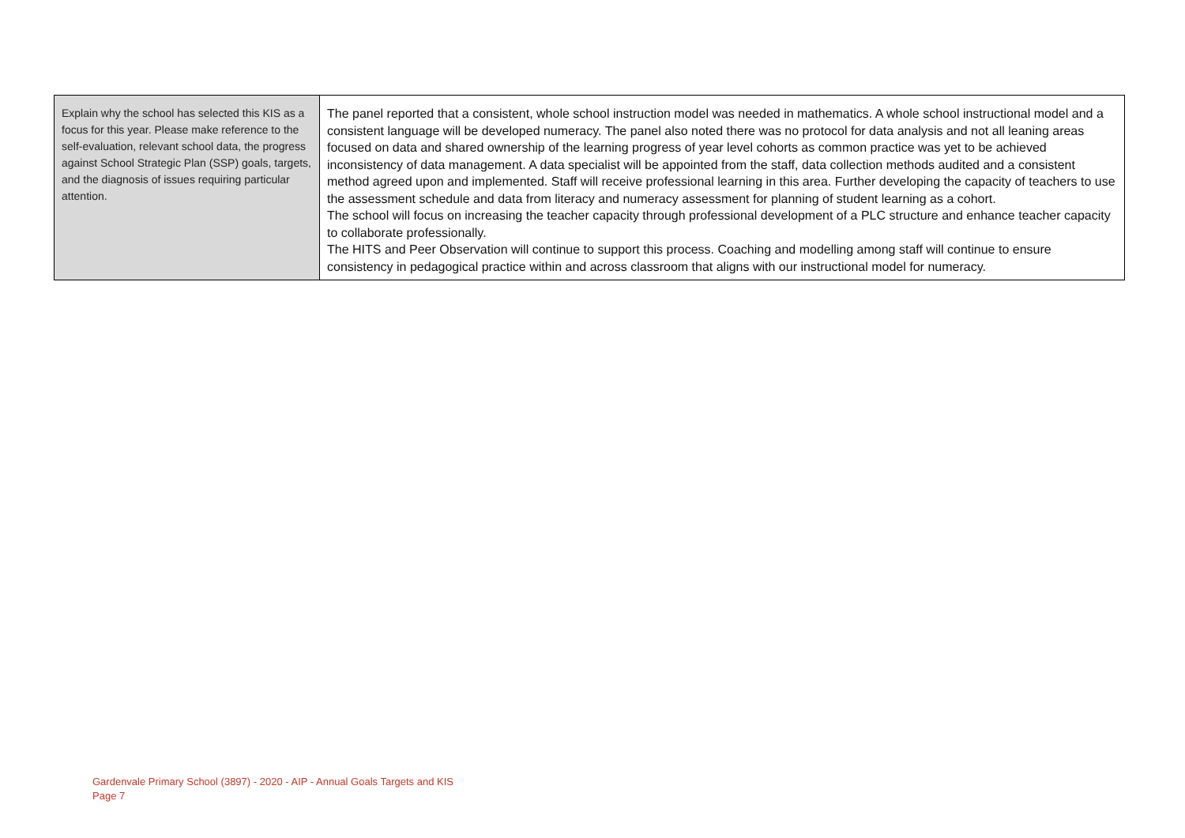| Explain why the school has selected this KIS as a focus for this year. Please make reference to the self-evaluation, relevant school data, the progress against School Strategic Plan (SSP) goals, targets, and the diagnosis of issues requiring particular attention. | The panel reported that a consistent, whole school instruction model was needed in mathematics. A whole school instructional model and a consistent language will be developed numeracy. The panel also noted there was no protocol for data analysis and not all leaning areas focused on data and shared ownership of the learning progress of year level cohorts as common practice was yet to be achieved inconsistency of data management. A data specialist will be appointed from the staff, data collection methods audited and a consistent method agreed upon and implemented. Staff will receive professional learning in this area. Further developing the capacity of teachers to use the assessment schedule and data from literacy and numeracy assessment for planning of student learning as a cohort. The school will focus on increasing the teacher capacity through professional development of a PLC structure and enhance teacher capacity to collaborate professionally. The HITS and Peer Observation will continue to support this process. Coaching and modelling among staff will continue to ensure consistency in pedagogical practice within and across classroom that aligns with our instructional model for numeracy. |
Gardenvale Primary School (3897) - 2020 - AIP - Annual Goals Targets and KIS
Page 7